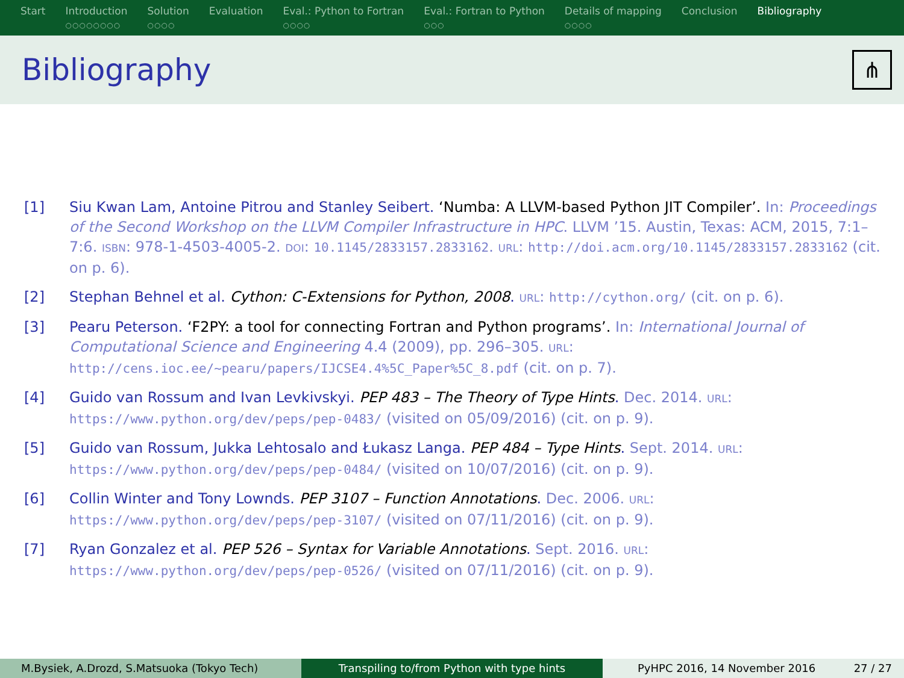Start Introduction
○○○○○○○○
Solution
○○○○
Evaluation Eval.: Python to Fortran
○○○○
Eval.: Fortran to Python
○○○
Details of mapping
○○○○
Conclusion Bibliography
Bibliography
⋔
[1] Siu Kwan Lam, Antoine Pitrou and Stanley Seibert. ‘Numba: A LLVM-based Python JIT Compiler’. In: Proceedings of the Second Workshop on the LLVM Compiler Infrastructure in HPC. LLVM ’15. Austin, Texas: ACM, 2015, 7:1–7:6. ISBN: 978-1-4503-4005-2. DOI: 10.1145/2833157.2833162. URL: http://doi.acm.org/10.1145/2833157.2833162 (cit. on p. 6).
[2] Stephan Behnel et al. Cython: C-Extensions for Python, 2008. URL: http://cython.org/ (cit. on p. 6).
[3] Pearu Peterson. ‘F2PY: a tool for connecting Fortran and Python programs’. In: International Journal of Computational Science and Engineering 4.4 (2009), pp. 296–305. URL: http://cens.ioc.ee/~pearu/papers/IJCSE4.4%5C_Paper%5C_8.pdf (cit. on p. 7).
[4] Guido van Rossum and Ivan Levkivskyi. PEP 483 – The Theory of Type Hints. Dec. 2014. URL: https://www.python.org/dev/peps/pep-0483/ (visited on 05/09/2016) (cit. on p. 9).
[5] Guido van Rossum, Jukka Lehtosalo and Łukasz Langa. PEP 484 – Type Hints. Sept. 2014. URL: https://www.python.org/dev/peps/pep-0484/ (visited on 10/07/2016) (cit. on p. 9).
[6] Collin Winter and Tony Lownds. PEP 3107 – Function Annotations. Dec. 2006. URL: https://www.python.org/dev/peps/pep-3107/ (visited on 07/11/2016) (cit. on p. 9).
[7] Ryan Gonzalez et al. PEP 526 – Syntax for Variable Annotations. Sept. 2016. URL: https://www.python.org/dev/peps/pep-0526/ (visited on 07/11/2016) (cit. on p. 9).
M.Bysiek, A.Drozd, S.Matsuoka (Tokyo Tech) Transpiling to/from Python with type hints PyHPC 2016, 14 November 2016 27 / 27